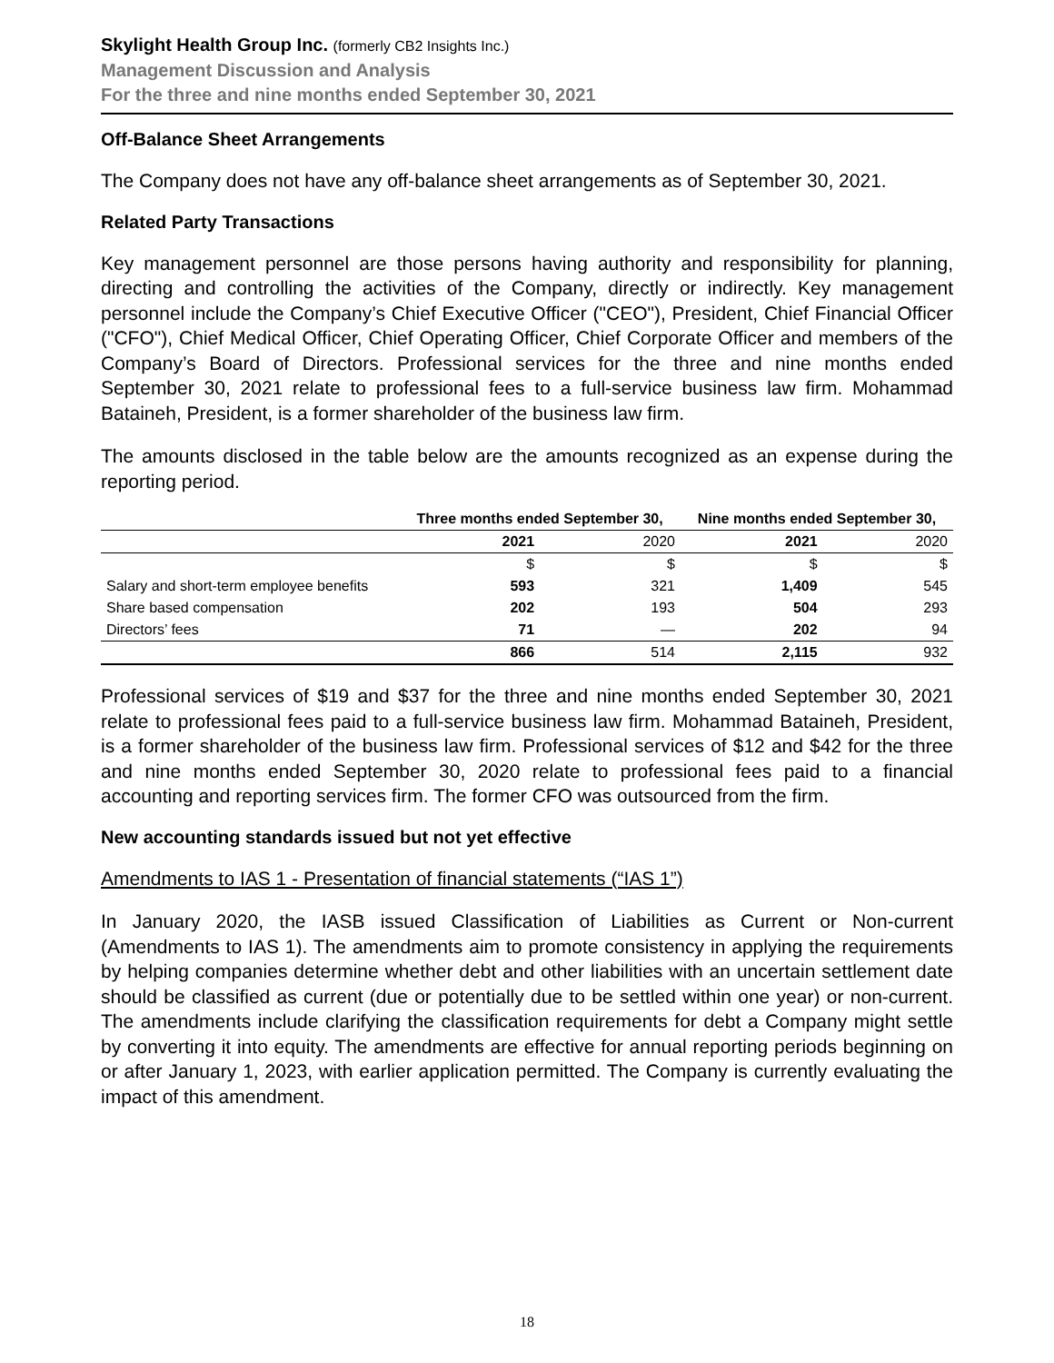Skylight Health Group Inc. (formerly CB2 Insights Inc.)
Management Discussion and Analysis
For the three and nine months ended September 30, 2021
Off-Balance Sheet Arrangements
The Company does not have any off-balance sheet arrangements as of September 30, 2021.
Related Party Transactions
Key management personnel are those persons having authority and responsibility for planning, directing and controlling the activities of the Company, directly or indirectly. Key management personnel include the Company’s Chief Executive Officer ("CEO"), President, Chief Financial Officer ("CFO"), Chief Medical Officer, Chief Operating Officer, Chief Corporate Officer and members of the Company’s Board of Directors. Professional services for the three and nine months ended September 30, 2021 relate to professional fees to a full-service business law firm. Mohammad Bataineh, President, is a former shareholder of the business law firm.
The amounts disclosed in the table below are the amounts recognized as an expense during the reporting period.
| | Three months ended September 30, | | Nine months ended September 30, | |
| --- | --- | --- | --- | --- |
| | 2021 | 2020 | 2021 | 2020 |
| | $ | $ | $ | $ |
| Salary and short-term employee benefits | 593 | 321 | 1,409 | 545 |
| Share based compensation | 202 | 193 | 504 | 293 |
| Directors’ fees | 71 | — | 202 | 94 |
| | 866 | 514 | 2,115 | 932 |
Professional services of $19 and $37 for the three and nine months ended September 30, 2021 relate to professional fees paid to a full-service business law firm. Mohammad Bataineh, President, is a former shareholder of the business law firm. Professional services of $12 and $42 for the three and nine months ended September 30, 2020 relate to professional fees paid to a financial accounting and reporting services firm. The former CFO was outsourced from the firm.
New accounting standards issued but not yet effective
Amendments to IAS 1 - Presentation of financial statements (“IAS 1”)
In January 2020, the IASB issued Classification of Liabilities as Current or Non-current (Amendments to IAS 1). The amendments aim to promote consistency in applying the requirements by helping companies determine whether debt and other liabilities with an uncertain settlement date should be classified as current (due or potentially due to be settled within one year) or non-current. The amendments include clarifying the classification requirements for debt a Company might settle by converting it into equity. The amendments are effective for annual reporting periods beginning on or after January 1, 2023, with earlier application permitted. The Company is currently evaluating the impact of this amendment.
18